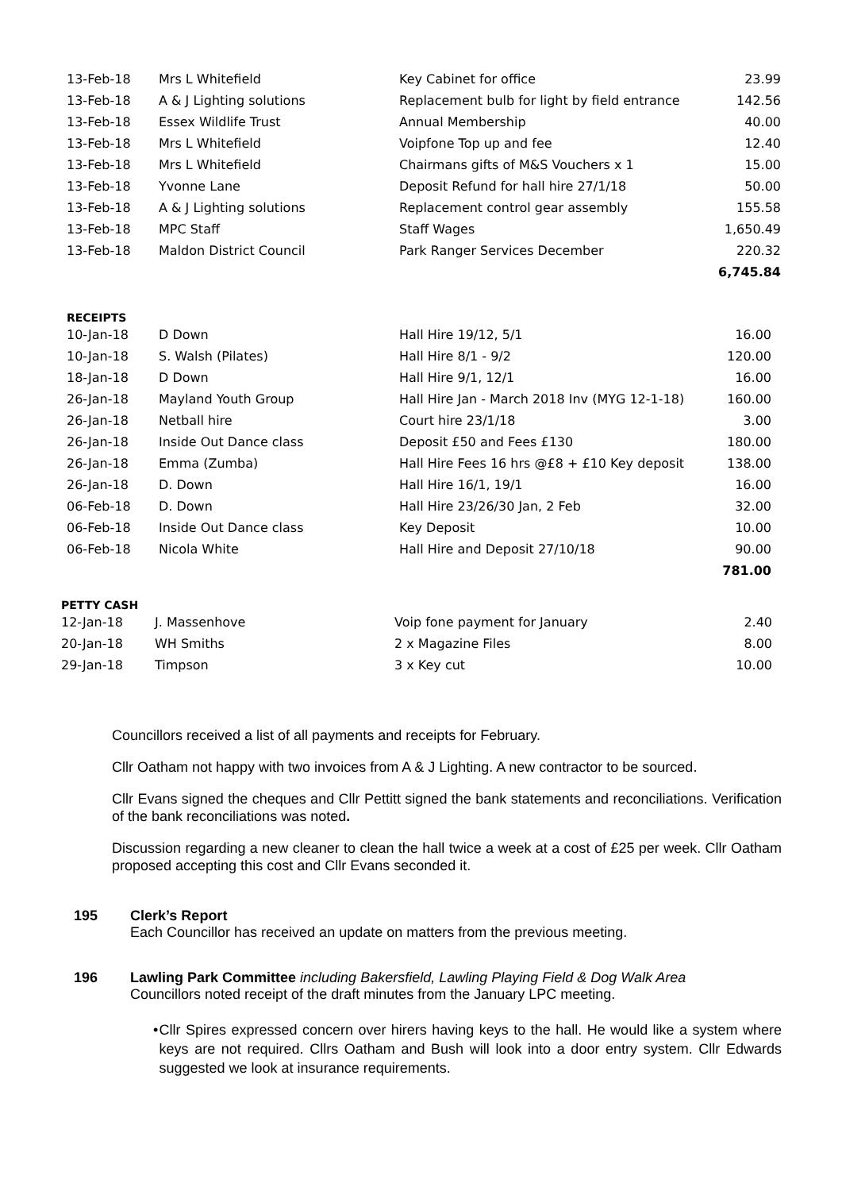| 13-Feb-18 | Mrs L Whitefield | Key Cabinet for office | 23.99 |
| 13-Feb-18 | A & J Lighting solutions | Replacement bulb for light by field entrance | 142.56 |
| 13-Feb-18 | Essex Wildlife Trust | Annual Membership | 40.00 |
| 13-Feb-18 | Mrs L Whitefield | Voipfone Top up and fee | 12.40 |
| 13-Feb-18 | Mrs L Whitefield | Chairmans gifts of M&S Vouchers x 1 | 15.00 |
| 13-Feb-18 | Yvonne Lane | Deposit Refund for hall hire 27/1/18 | 50.00 |
| 13-Feb-18 | A & J Lighting solutions | Replacement control gear assembly | 155.58 |
| 13-Feb-18 | MPC Staff | Staff Wages | 1,650.49 |
| 13-Feb-18 | Maldon District Council | Park Ranger Services December | 220.32 |
| | | | 6,745.84 |
RECEIPTS
| 10-Jan-18 | D Down | Hall Hire 19/12, 5/1 | 16.00 |
| 10-Jan-18 | S. Walsh (Pilates) | Hall Hire 8/1 - 9/2 | 120.00 |
| 18-Jan-18 | D Down | Hall Hire 9/1, 12/1 | 16.00 |
| 26-Jan-18 | Mayland Youth Group | Hall Hire Jan - March 2018 Inv (MYG 12-1-18) | 160.00 |
| 26-Jan-18 | Netball hire | Court hire 23/1/18 | 3.00 |
| 26-Jan-18 | Inside Out Dance class | Deposit £50 and Fees £130 | 180.00 |
| 26-Jan-18 | Emma (Zumba) | Hall Hire Fees 16 hrs @£8 + £10 Key deposit | 138.00 |
| 26-Jan-18 | D. Down | Hall Hire 16/1, 19/1 | 16.00 |
| 06-Feb-18 | D. Down | Hall Hire 23/26/30 Jan, 2 Feb | 32.00 |
| 06-Feb-18 | Inside Out Dance class | Key Deposit | 10.00 |
| 06-Feb-18 | Nicola White | Hall Hire and Deposit 27/10/18 | 90.00 |
| | | | 781.00 |
PETTY CASH
| 12-Jan-18 | J. Massenhove | Voip fone payment for January | 2.40 |
| 20-Jan-18 | WH Smiths | 2 x Magazine Files | 8.00 |
| 29-Jan-18 | Timpson | 3 x Key cut | 10.00 |
Councillors received a list of all payments and receipts for February.
Cllr Oatham not happy with two invoices from A & J Lighting. A new contractor to be sourced.
Cllr Evans signed the cheques and Cllr Pettitt signed the bank statements and reconciliations. Verification of the bank reconciliations was noted.
Discussion regarding a new cleaner to clean the hall twice a week at a cost of £25 per week. Cllr Oatham proposed accepting this cost and Cllr Evans seconded it.
195 Clerk’s Report
Each Councillor has received an update on matters from the previous meeting.
196 Lawling Park Committee including Bakersfield, Lawling Playing Field & Dog Walk Area
Councillors noted receipt of the draft minutes from the January LPC meeting.
• Cllr Spires expressed concern over hirers having keys to the hall. He would like a system where keys are not required. Cllrs Oatham and Bush will look into a door entry system. Cllr Edwards suggested we look at insurance requirements.